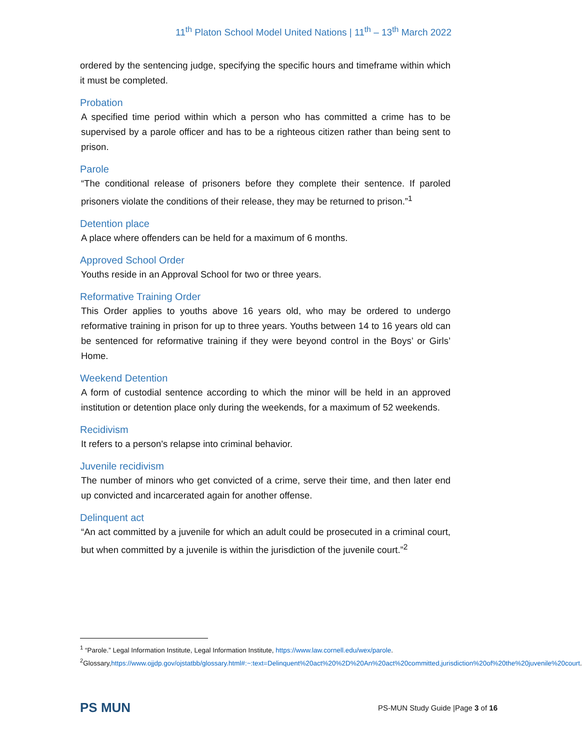11<sup>th</sup> Platon School Model United Nations | 11<sup>th</sup> – 13<sup>th</sup> March 2022
ordered by the sentencing judge, specifying the specific hours and timeframe within which it must be completed.
Probation
A specified time period within which a person who has committed a crime has to be supervised by a parole officer and has to be a righteous citizen rather than being sent to prison.
Parole
“The conditional release of prisoners before they complete their sentence. If paroled prisoners violate the conditions of their release, they may be returned to prison.”<sup>1</sup>
Detention place
A place where offenders can be held for a maximum of 6 months.
Approved School Order
Youths reside in an Approval School for two or three years.
Reformative Training Order
This Order applies to youths above 16 years old, who may be ordered to undergo reformative training in prison for up to three years. Youths between 14 to 16 years old can be sentenced for reformative training if they were beyond control in the Boys’ or Girls’ Home.
Weekend Detention
A form of custodial sentence according to which the minor will be held in an approved institution or detention place only during the weekends, for a maximum of 52 weekends.
Recidivism
It refers to a person's relapse into criminal behavior.
Juvenile recidivism
The number of minors who get convicted of a crime, serve their time, and then later end up convicted and incarcerated again for another offense.
Delinquent act
“An act committed by a juvenile for which an adult could be prosecuted in a criminal court, but when committed by a juvenile is within the jurisdiction of the juvenile court.”<sup>2</sup>
<sup>1</sup> “Parole.” Legal Information Institute, Legal Information Institute, https://www.law.cornell.edu/wex/parole.
<sup>2</sup> Glossary,https://www.ojjdp.gov/ojstatbb/glossary.html#:~:text=Delinquent%20act%20%2D%20An%20act%20committed,jurisdiction%20of%20the%20juvenile%20court.
PS MUN
PS-MUN Study Guide |Page 3 of 16